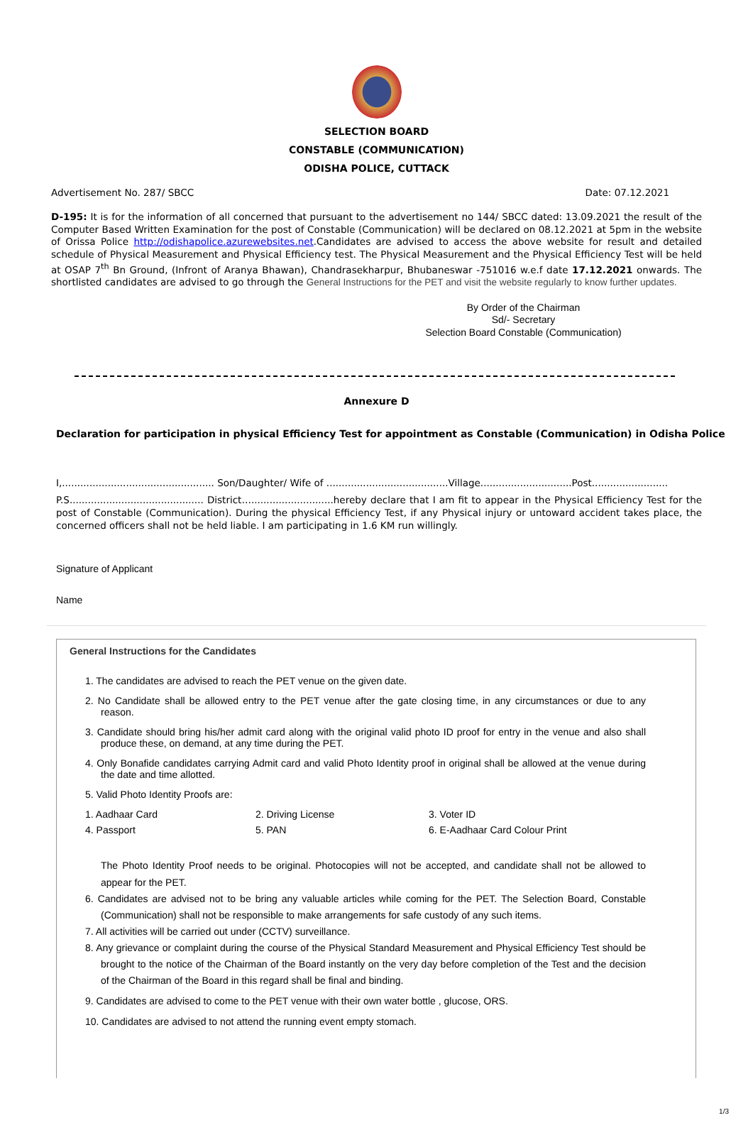SELECTION BOARD
CONSTABLE (COMMUNICATION)
ODISHA POLICE, CUTTACK
Advertisement No. 287/ SBCC Date: 07.12.2021
D-195: It is for the information of all concerned that pursuant to the advertisement no 144/ SBCC dated: 13.09.2021 the result of the Computer Based Written Examination for the post of Constable (Communication) will be declared on 08.12.2021 at 5pm in the website of Orissa Police http://odishapolice.azurewebsites.net.Candidates are advised to access the above website for result and detailed schedule of Physical Measurement and Physical Efficiency test. The Physical Measurement and the Physical Efficiency Test will be held at OSAP 7<sup>th</sup> Bn Ground, (Infront of Aranya Bhawan), Chandrasekharpur, Bhubaneswar -751016 w.e.f date 17.12.2021 onwards. The shortlisted candidates are advised to go through the General Instructions for the PET and visit the website regularly to know further updates.
By Order of the Chairman
Sd/- Secretary
Selection Board Constable (Communication)
Annexure D
Declaration for participation in physical Efficiency Test for appointment as Constable (Communication) in Odisha Police
I,.................................................. Son/Daughter/ Wife of ........................................Village..............................Post.........................
P.S............................................ District…...........................hereby declare that I am fit to appear in the Physical Efficiency Test for the post of Constable (Communication). During the physical Efficiency Test, if any Physical injury or untoward accident takes place, the concerned officers shall not be held liable. I am participating in 1.6 KM run willingly.
Signature of Applicant
Name
General Instructions for the Candidates
1. The candidates are advised to reach the PET venue on the given date.
2. No Candidate shall be allowed entry to the PET venue after the gate closing time, in any circumstances or due to any reason.
3. Candidate should bring his/her admit card along with the original valid photo ID proof for entry in the venue and also shall produce these, on demand, at any time during the PET.
4. Only Bonafide candidates carrying Admit card and valid Photo Identity proof in original shall be allowed at the venue during the date and time allotted.
5. Valid Photo Identity Proofs are:
1. Aadhaar Card 2. Driving License 3. Voter ID 4. Passport 5. PAN 6. E-Aadhaar Card Colour Print
The Photo Identity Proof needs to be original. Photocopies will not be accepted, and candidate shall not be allowed to appear for the PET.
6. Candidates are advised not to be bring any valuable articles while coming for the PET. The Selection Board, Constable (Communication) shall not be responsible to make arrangements for safe custody of any such items.
7. All activities will be carried out under (CCTV) surveillance.
8. Any grievance or complaint during the course of the Physical Standard Measurement and Physical Efficiency Test should be brought to the notice of the Chairman of the Board instantly on the very day before completion of the Test and the decision of the Chairman of the Board in this regard shall be final and binding.
9. Candidates are advised to come to the PET venue with their own water bottle , glucose, ORS.
10. Candidates are advised to not attend the running event empty stomach.
1/3